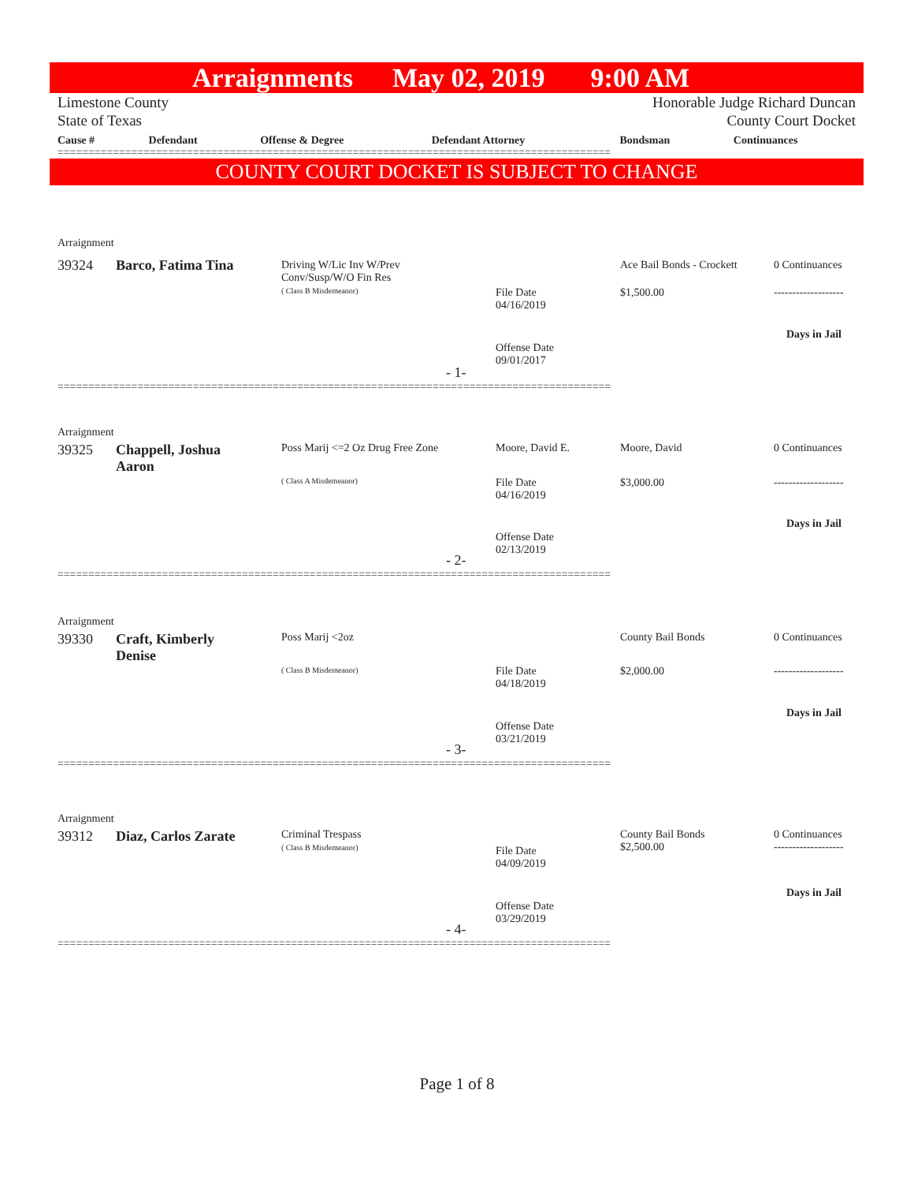Arraignments May 02, 2019 9:00 AM
Limestone County
State of Texas Honorable Judge Richard Duncan
County Court Docket
| Cause # | Defendant | Offense & Degree | Defendant Attorney | Bondsman | Continuances |
| --- | --- | --- | --- | --- | --- |
==========================================================================================
COUNTY COURT DOCKET IS SUBJECT TO CHANGE
Arraignment
39324 Barco, Fatima Tina
Driving W/Lic Inv W/Prev
Conv/Susp/W/O Fin Res
( Class B Misdemeanor)
File Date
04/16/2019
Offense Date
09/01/2017
Ace Bail Bonds - Crockett
$1,500.00
0 Continuances
-------------------
Days in Jail
- 1-
==========================================================================================
Arraignment
39325
Chappell, Joshua
Aaron
Poss Marij <=2 Oz Drug Free Zone
( Class A Misdemeanor)
File Date
04/16/2019
Offense Date
02/13/2019
Moore, David E. Moore, David
$3,000.00
0 Continuances
-------------------
Days in Jail
- 2-
==========================================================================================
Arraignment
39330
Craft, Kimberly
Denise
Poss Marij <2oz
( Class B Misdemeanor)
File Date
04/18/2019
Offense Date
03/21/2019
County Bail Bonds
$2,000.00
0 Continuances
-------------------
Days in Jail
- 3-
==========================================================================================
Arraignment
39312 Diaz, Carlos Zarate
Criminal Trespass
( Class B Misdemeanor)
File Date
04/09/2019
Offense Date
03/29/2019
County Bail Bonds
$2,500.00
0 Continuances
-------------------
Days in Jail
- 4-
==========================================================================================
Page 1 of 8